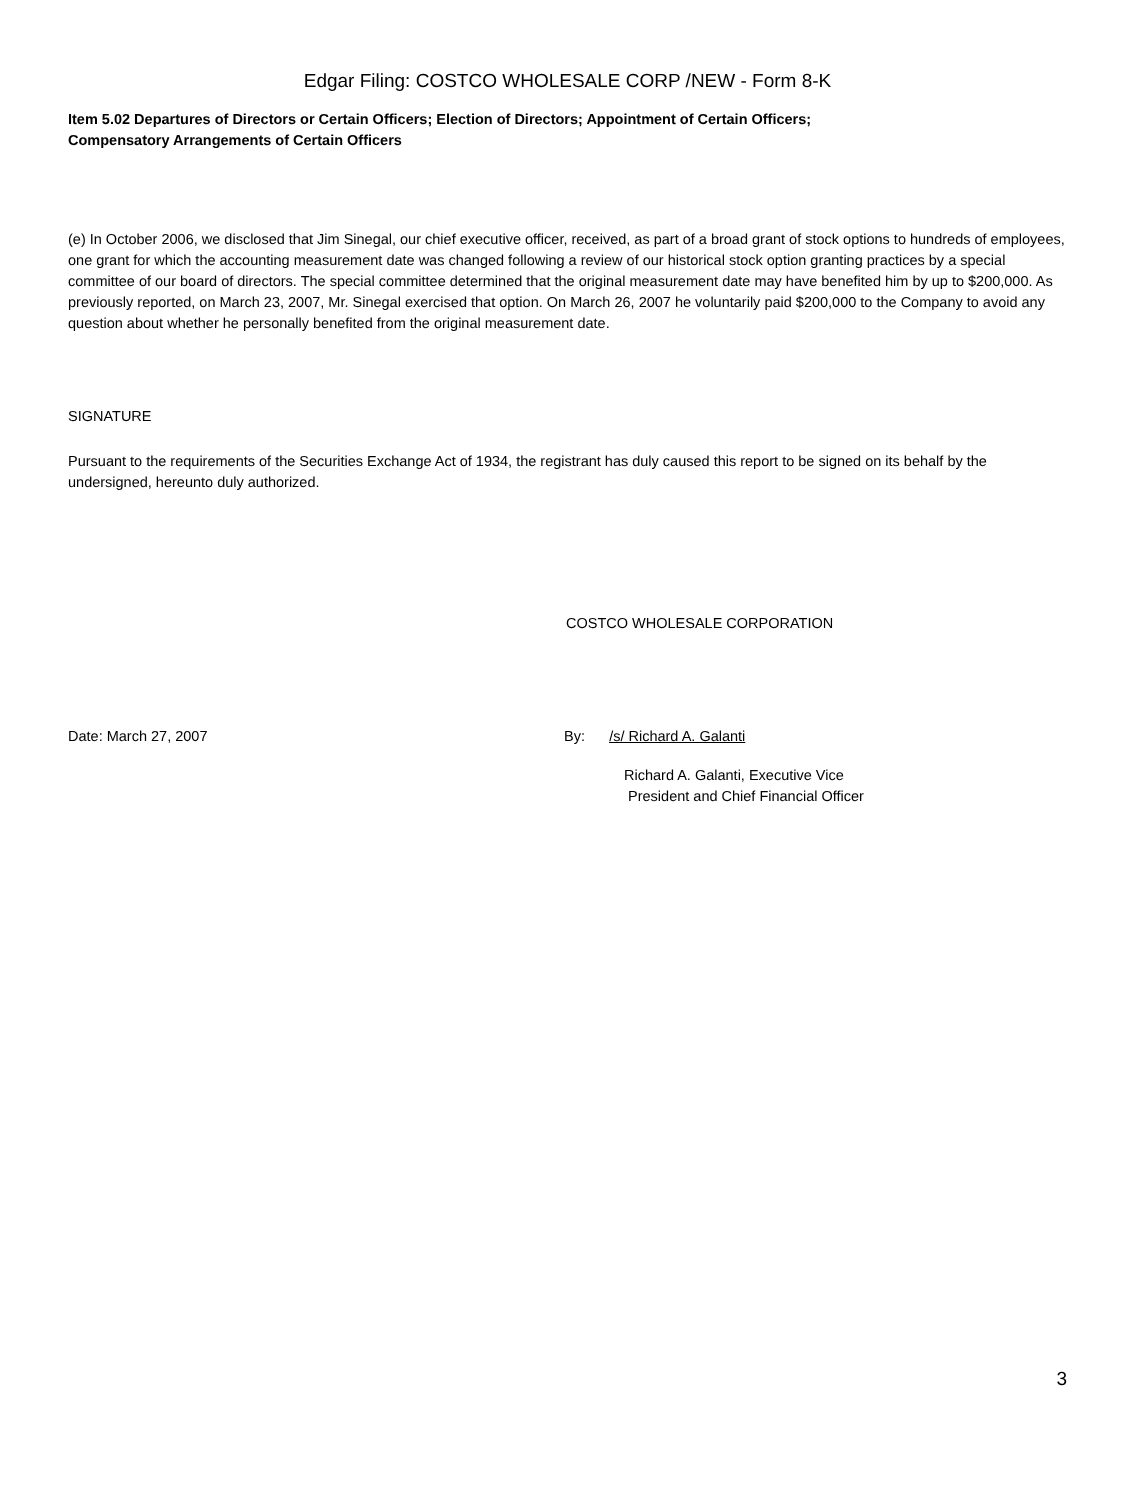Edgar Filing: COSTCO WHOLESALE CORP /NEW - Form 8-K
Item 5.02 Departures of Directors or Certain Officers; Election of Directors; Appointment of Certain Officers;
Compensatory Arrangements of Certain Officers
(e) In October 2006, we disclosed that Jim Sinegal, our chief executive officer, received, as part of a broad grant of stock options to hundreds of employees, one grant for which the accounting measurement date was changed following a review of our historical stock option granting practices by a special committee of our board of directors. The special committee determined that the original measurement date may have benefited him by up to $200,000. As previously reported, on March 23, 2007, Mr. Sinegal exercised that option. On March 26, 2007 he voluntarily paid $200,000 to the Company to avoid any question about whether he personally benefited from the original measurement date.
SIGNATURE
Pursuant to the requirements of the Securities Exchange Act of 1934, the registrant has duly caused this report to be signed on its behalf by the undersigned, hereunto duly authorized.
COSTCO WHOLESALE CORPORATION
Date: March 27, 2007 By: /s/ Richard A. Galanti
Richard A. Galanti, Executive Vice
President and Chief Financial Officer
3